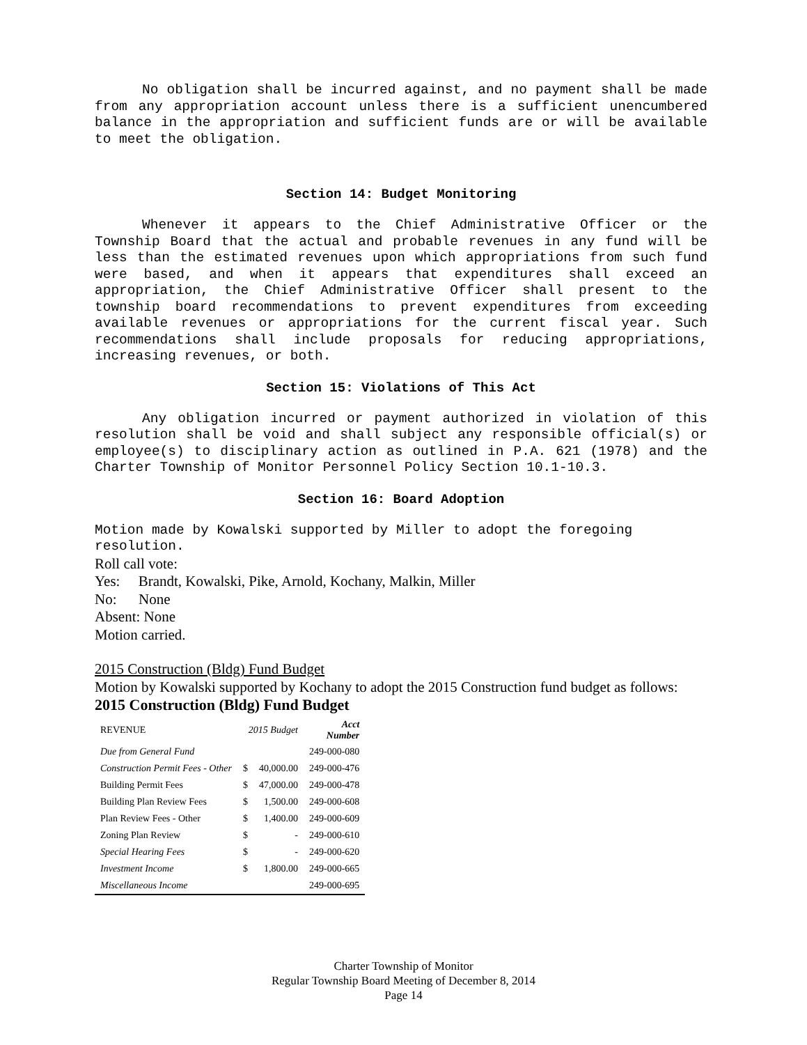No obligation shall be incurred against, and no payment shall be made from any appropriation account unless there is a sufficient unencumbered balance in the appropriation and sufficient funds are or will be available to meet the obligation.
Section 14: Budget Monitoring
Whenever it appears to the Chief Administrative Officer or the Township Board that the actual and probable revenues in any fund will be less than the estimated revenues upon which appropriations from such fund were based, and when it appears that expenditures shall exceed an appropriation, the Chief Administrative Officer shall present to the township board recommendations to prevent expenditures from exceeding available revenues or appropriations for the current fiscal year. Such recommendations shall include proposals for reducing appropriations, increasing revenues, or both.
Section 15: Violations of This Act
Any obligation incurred or payment authorized in violation of this resolution shall be void and shall subject any responsible official(s) or employee(s) to disciplinary action as outlined in P.A. 621 (1978) and the Charter Township of Monitor Personnel Policy Section 10.1-10.3.
Section 16: Board Adoption
Motion made by Kowalski supported by Miller to adopt the foregoing resolution.
Roll call vote:
Yes: Brandt, Kowalski, Pike, Arnold, Kochany, Malkin, Miller
No: None
Absent: None
Motion carried.
2015 Construction (Bldg) Fund Budget
Motion by Kowalski supported by Kochany to adopt the 2015 Construction fund budget as follows:
2015 Construction (Bldg) Fund Budget
| REVENUE | 2015 Budget | | Acct Number |
| --- | --- | --- | --- |
| Due from General Fund | | | 249-000-080 |
| Construction Permit Fees - Other | $ | 40,000.00 | 249-000-476 |
| Building Permit Fees | $ | 47,000.00 | 249-000-478 |
| Building Plan Review Fees | $ | 1,500.00 | 249-000-608 |
| Plan Review Fees - Other | $ | 1,400.00 | 249-000-609 |
| Zoning Plan Review | $ | - | 249-000-610 |
| Special Hearing Fees | $ | - | 249-000-620 |
| Investment Income | $ | 1,800.00 | 249-000-665 |
| Miscellaneous Income | | | 249-000-695 |
Charter Township of Monitor
Regular Township Board Meeting of December 8, 2014
Page 14